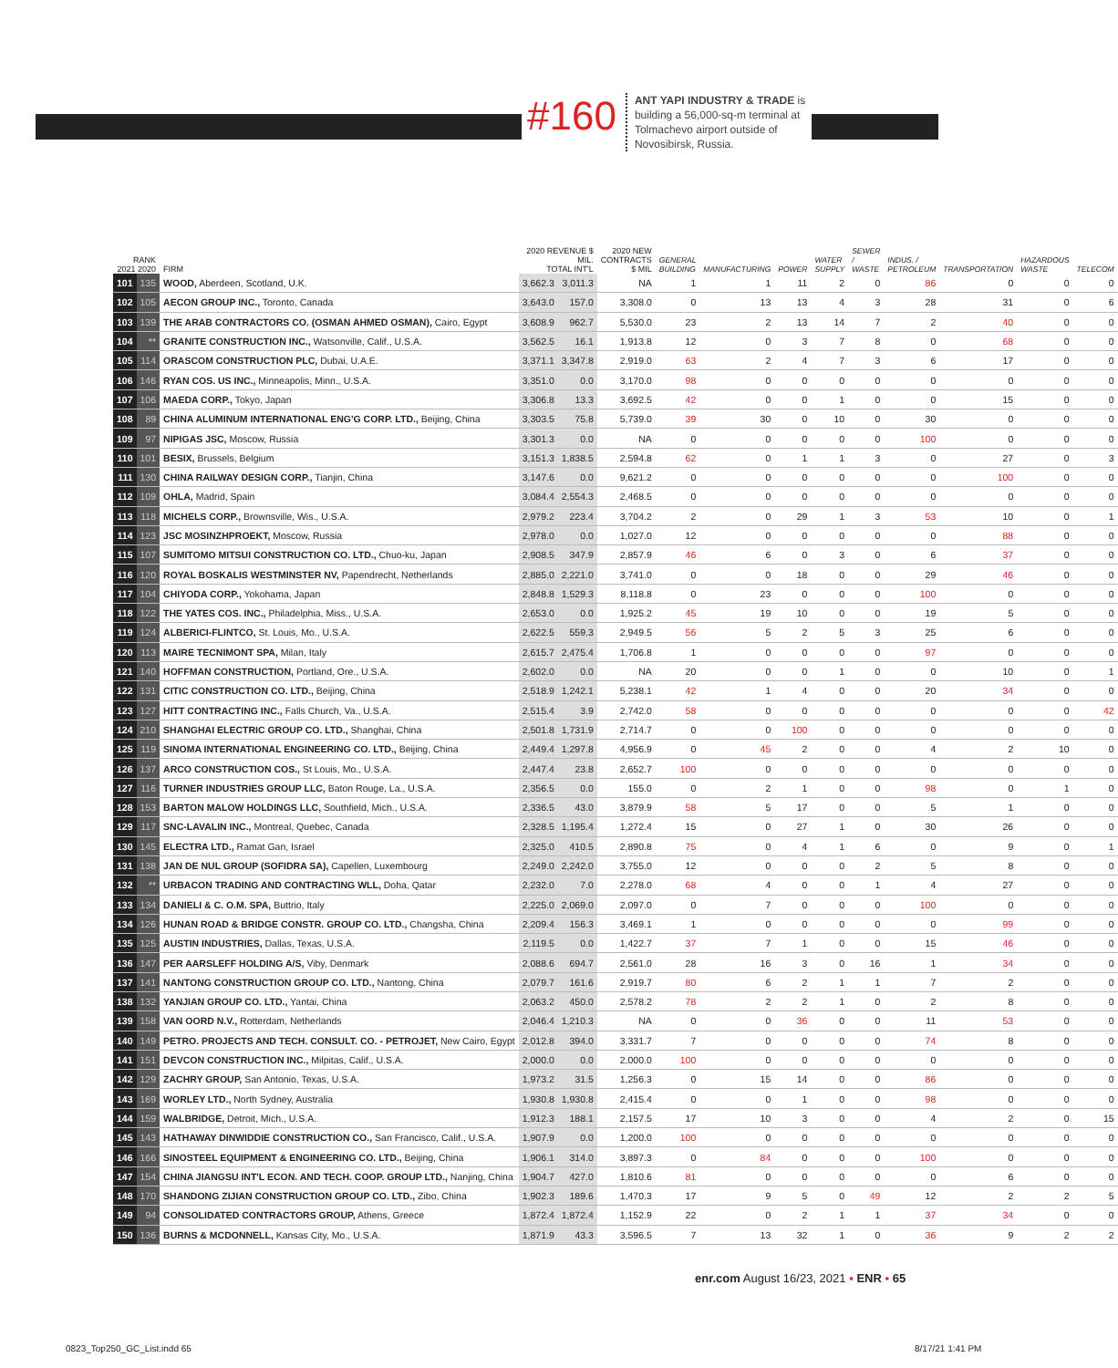#160
ANT YAPI INDUSTRY & TRADE is building a 56,000-sq-m terminal at Tolmachevo airport outside of Novosibirsk, Russia.
| RANK 2021 2020 | | FIRM | 2020 REVENUE $ MIL. TOTAL INT'L | | 2020 NEW CONTRACTS $ MIL | GENERAL BUILDING | MANUFACTURING | POWER | WATER SUPPLY | SEWER / WASTE | INDUS. / PETROLEUM | TRANSPORTATION | HAZARDOUS WASTE | TELECOM |
| --- | --- | --- | --- | --- | --- | --- | --- | --- | --- | --- | --- | --- | --- | --- |
| 101 | 135 | WOOD, Aberdeen, Scotland, U.K. | 3,662.3 | 3,011.3 | NA | 1 | 1 | 11 | 2 | 0 | 86 | 0 | 0 | 0 |
| 102 | 105 | AECON GROUP INC., Toronto, Canada | 3,643.0 | 157.0 | 3,308.0 | 0 | 13 | 13 | 4 | 3 | 28 | 31 | 0 | 6 |
| 103 | 139 | THE ARAB CONTRACTORS CO. (OSMAN AHMED OSMAN), Cairo, Egypt | 3,608.9 | 962.7 | 5,530.0 | 23 | 2 | 13 | 14 | 7 | 2 | 40 | 0 | 0 |
| 104 | ** | GRANITE CONSTRUCTION INC., Watsonville, Calif., U.S.A. | 3,562.5 | 16.1 | 1,913.8 | 12 | 0 | 3 | 7 | 8 | 0 | 68 | 0 | 0 |
| 105 | 114 | ORASCOM CONSTRUCTION PLC, Dubai, U.A.E. | 3,371.1 | 3,347.8 | 2,919.0 | 63 | 2 | 4 | 7 | 3 | 6 | 17 | 0 | 0 |
| 106 | 146 | RYAN COS. US INC., Minneapolis, Minn., U.S.A. | 3,351.0 | 0.0 | 3,170.0 | 98 | 0 | 0 | 0 | 0 | 0 | 0 | 0 | 0 |
| 107 | 106 | MAEDA CORP., Tokyo, Japan | 3,306.8 | 13.3 | 3,692.5 | 42 | 0 | 0 | 1 | 0 | 0 | 15 | 0 | 0 |
| 108 | 89 | CHINA ALUMINUM INTERNATIONAL ENG'G CORP. LTD., Beijing, China | 3,303.5 | 75.8 | 5,739.0 | 39 | 30 | 0 | 10 | 0 | 30 | 0 | 0 | 0 |
| 109 | 97 | NIPIGAS JSC, Moscow, Russia | 3,301.3 | 0.0 | NA | 0 | 0 | 0 | 0 | 0 | 100 | 0 | 0 | 0 |
| 110 | 101 | BESIX, Brussels, Belgium | 3,151.3 | 1,838.5 | 2,594.8 | 62 | 0 | 1 | 1 | 3 | 0 | 27 | 0 | 3 |
| 111 | 130 | CHINA RAILWAY DESIGN CORP., Tianjin, China | 3,147.6 | 0.0 | 9,621.2 | 0 | 0 | 0 | 0 | 0 | 0 | 100 | 0 | 0 |
| 112 | 109 | OHLA, Madrid, Spain | 3,084.4 | 2,554.3 | 2,468.5 | 0 | 0 | 0 | 0 | 0 | 0 | 0 | 0 | 0 |
| 113 | 118 | MICHELS CORP., Brownsville, Wis., U.S.A. | 2,979.2 | 223.4 | 3,704.2 | 2 | 0 | 29 | 1 | 3 | 53 | 10 | 0 | 1 |
| 114 | 123 | JSC MOSINZHPROEKT, Moscow, Russia | 2,978.0 | 0.0 | 1,027.0 | 12 | 0 | 0 | 0 | 0 | 0 | 88 | 0 | 0 |
| 115 | 107 | SUMITOMO MITSUI CONSTRUCTION CO. LTD., Chuo-ku, Japan | 2,908.5 | 347.9 | 2,857.9 | 46 | 6 | 0 | 3 | 0 | 6 | 37 | 0 | 0 |
| 116 | 120 | ROYAL BOSKALIS WESTMINSTER NV, Papendrecht, Netherlands | 2,885.0 | 2,221.0 | 3,741.0 | 0 | 0 | 18 | 0 | 0 | 29 | 46 | 0 | 0 |
| 117 | 104 | CHIYODA CORP., Yokohama, Japan | 2,848.8 | 1,529.3 | 8,118.8 | 0 | 23 | 0 | 0 | 0 | 100 | 0 | 0 | 0 |
| 118 | 122 | THE YATES COS. INC., Philadelphia, Miss., U.S.A. | 2,653.0 | 0.0 | 1,925.2 | 45 | 19 | 10 | 0 | 0 | 19 | 5 | 0 | 0 |
| 119 | 124 | ALBERICI-FLINTCO, St. Louis, Mo., U.S.A. | 2,622.5 | 559.3 | 2,949.5 | 56 | 5 | 2 | 5 | 3 | 25 | 6 | 0 | 0 |
| 120 | 113 | MAIRE TECNIMONT SPA, Milan, Italy | 2,615.7 | 2,475.4 | 1,706.8 | 1 | 0 | 0 | 0 | 0 | 97 | 0 | 0 | 0 |
| 121 | 140 | HOFFMAN CONSTRUCTION, Portland, Ore., U.S.A. | 2,602.0 | 0.0 | NA | 20 | 0 | 0 | 1 | 0 | 0 | 10 | 0 | 1 |
| 122 | 131 | CITIC CONSTRUCTION CO. LTD., Beijing, China | 2,518.9 | 1,242.1 | 5,238.1 | 42 | 1 | 4 | 0 | 0 | 20 | 34 | 0 | 0 |
| 123 | 127 | HITT CONTRACTING INC., Falls Church, Va., U.S.A. | 2,515.4 | 3.9 | 2,742.0 | 58 | 0 | 0 | 0 | 0 | 0 | 0 | 0 | 42 |
| 124 | 210 | SHANGHAI ELECTRIC GROUP CO. LTD., Shanghai, China | 2,501.8 | 1,731.9 | 2,714.7 | 0 | 0 | 100 | 0 | 0 | 0 | 0 | 0 | 0 |
| 125 | 119 | SINOMA INTERNATIONAL ENGINEERING CO. LTD., Beijing, China | 2,449.4 | 1,297.8 | 4,956.9 | 0 | 45 | 2 | 0 | 0 | 4 | 2 | 10 | 0 |
| 126 | 137 | ARCO CONSTRUCTION COS., St Louis, Mo., U.S.A. | 2,447.4 | 23.8 | 2,652.7 | 100 | 0 | 0 | 0 | 0 | 0 | 0 | 0 | 0 |
| 127 | 116 | TURNER INDUSTRIES GROUP LLC, Baton Rouge, La., U.S.A. | 2,356.5 | 0.0 | 155.0 | 0 | 2 | 1 | 0 | 0 | 98 | 0 | 1 | 0 |
| 128 | 153 | BARTON MALOW HOLDINGS LLC, Southfield, Mich., U.S.A. | 2,336.5 | 43.0 | 3,879.9 | 58 | 5 | 17 | 0 | 0 | 5 | 1 | 0 | 0 |
| 129 | 117 | SNC-LAVALIN INC., Montreal, Quebec, Canada | 2,328.5 | 1,195.4 | 1,272.4 | 15 | 0 | 27 | 1 | 0 | 30 | 26 | 0 | 0 |
| 130 | 145 | ELECTRA LTD., Ramat Gan, Israel | 2,325.0 | 410.5 | 2,890.8 | 75 | 0 | 4 | 1 | 6 | 0 | 9 | 0 | 1 |
| 131 | 138 | JAN DE NUL GROUP (SOFIDRA SA), Capellen, Luxembourg | 2,249.0 | 2,242.0 | 3,755.0 | 12 | 0 | 0 | 0 | 2 | 5 | 8 | 0 | 0 |
| 132 | ** | URBACON TRADING AND CONTRACTING WLL, Doha, Qatar | 2,232.0 | 7.0 | 2,278.0 | 68 | 4 | 0 | 0 | 1 | 4 | 27 | 0 | 0 |
| 133 | 134 | DANIELI & C. O.M. SPA, Buttrio, Italy | 2,225.0 | 2,069.0 | 2,097.0 | 0 | 7 | 0 | 0 | 0 | 100 | 0 | 0 | 0 |
| 134 | 126 | HUNAN ROAD & BRIDGE CONSTR. GROUP CO. LTD., Changsha, China | 2,209.4 | 156.3 | 3,469.1 | 1 | 0 | 0 | 0 | 0 | 0 | 99 | 0 | 0 |
| 135 | 125 | AUSTIN INDUSTRIES, Dallas, Texas, U.S.A. | 2,119.5 | 0.0 | 1,422.7 | 37 | 7 | 1 | 0 | 0 | 15 | 46 | 0 | 0 |
| 136 | 147 | PER AARSLEFF HOLDING A/S, Viby, Denmark | 2,088.6 | 694.7 | 2,561.0 | 28 | 16 | 3 | 0 | 16 | 1 | 34 | 0 | 0 |
| 137 | 141 | NANTONG CONSTRUCTION GROUP CO. LTD., Nantong, China | 2,079.7 | 161.6 | 2,919.7 | 80 | 6 | 2 | 1 | 1 | 7 | 2 | 0 | 0 |
| 138 | 132 | YANJIAN GROUP CO. LTD., Yantai, China | 2,063.2 | 450.0 | 2,578.2 | 78 | 2 | 2 | 1 | 0 | 2 | 8 | 0 | 0 |
| 139 | 158 | VAN OORD N.V., Rotterdam, Netherlands | 2,046.4 | 1,210.3 | NA | 0 | 0 | 36 | 0 | 0 | 11 | 53 | 0 | 0 |
| 140 | 149 | PETRO. PROJECTS AND TECH. CONSULT. CO. - PETROJET, New Cairo, Egypt | 2,012.8 | 394.0 | 3,331.7 | 7 | 0 | 0 | 0 | 0 | 74 | 8 | 0 | 0 |
| 141 | 151 | DEVCON CONSTRUCTION INC., Milpitas, Calif., U.S.A. | 2,000.0 | 0.0 | 2,000.0 | 100 | 0 | 0 | 0 | 0 | 0 | 0 | 0 | 0 |
| 142 | 129 | ZACHRY GROUP, San Antonio, Texas, U.S.A. | 1,973.2 | 31.5 | 1,256.3 | 0 | 15 | 14 | 0 | 0 | 86 | 0 | 0 | 0 |
| 143 | 169 | WORLEY LTD., North Sydney, Australia | 1,930.8 | 1,930.8 | 2,415.4 | 0 | 0 | 1 | 0 | 0 | 98 | 0 | 0 | 0 |
| 144 | 159 | WALBRIDGE, Detroit, Mich., U.S.A. | 1,912.3 | 188.1 | 2,157.5 | 17 | 10 | 3 | 0 | 0 | 4 | 2 | 0 | 15 |
| 145 | 143 | HATHAWAY DINWIDDIE CONSTRUCTION CO., San Francisco, Calif., U.S.A. | 1,907.9 | 0.0 | 1,200.0 | 100 | 0 | 0 | 0 | 0 | 0 | 0 | 0 | 0 |
| 146 | 166 | SINOSTEEL EQUIPMENT & ENGINEERING CO. LTD., Beijing, China | 1,906.1 | 314.0 | 3,897.3 | 0 | 84 | 0 | 0 | 0 | 100 | 0 | 0 | 0 |
| 147 | 154 | CHINA JIANGSU INT'L ECON. AND TECH. COOP. GROUP LTD., Nanjing, China | 1,904.7 | 427.0 | 1,810.6 | 81 | 0 | 0 | 0 | 0 | 0 | 6 | 0 | 0 |
| 148 | 170 | SHANDONG ZIJIAN CONSTRUCTION GROUP CO. LTD., Zibo, China | 1,902.3 | 189.6 | 1,470.3 | 17 | 9 | 5 | 0 | 49 | 12 | 2 | 2 | 5 |
| 149 | 94 | CONSOLIDATED CONTRACTORS GROUP, Athens, Greece | 1,872.4 | 1,872.4 | 1,152.9 | 22 | 0 | 2 | 1 | 1 | 37 | 34 | 0 | 0 |
| 150 | 136 | BURNS & MCDONNELL, Kansas City, Mo., U.S.A. | 1,871.9 | 43.3 | 3,596.5 | 7 | 13 | 32 | 1 | 0 | 36 | 9 | 2 | 2 |
enr.com August 16/23, 2021 ▪ ENR ▪ 65
0823_Top250_GC_List.indd 65 8/17/21 1:41 PM